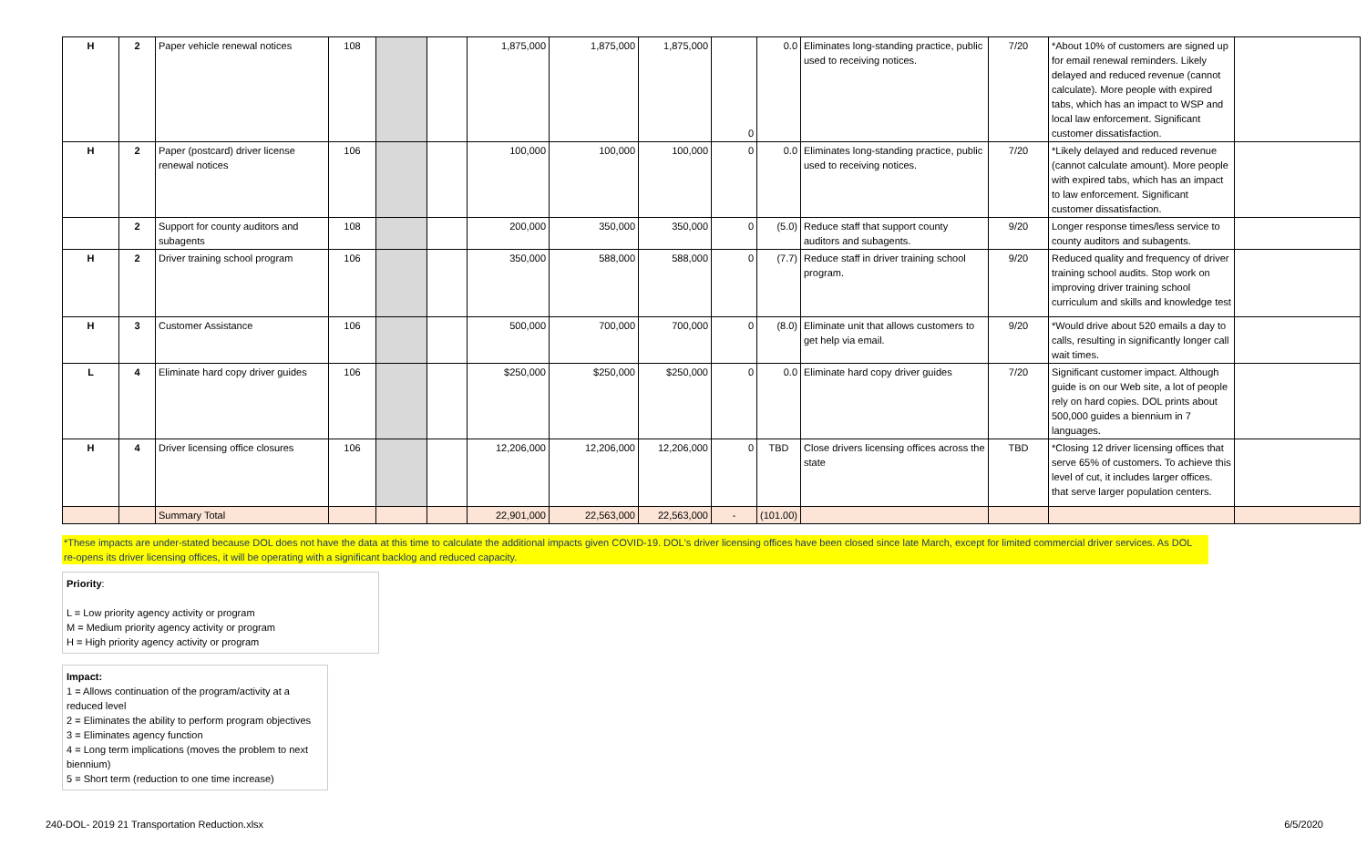| H | 2 | Paper vehicle renewal notices | 108 | | | 1,875,000 | 1,875,000 | 1,875,000 | 0 | 0.0 | Eliminates long-standing practice, public used to receiving notices. | 7/20 | *About 10% of customers are signed up for email renewal reminders. Likely delayed and reduced revenue (cannot calculate). More people with expired tabs, which has an impact to WSP and local law enforcement. Significant customer dissatisfaction. | |
| H | 2 | Paper (postcard) driver license renewal notices | 106 | | | 100,000 | 100,000 | 100,000 | 0 | 0.0 | Eliminates long-standing practice, public used to receiving notices. | 7/20 | *Likely delayed and reduced revenue (cannot calculate amount). More people with expired tabs, which has an impact to law enforcement. Significant customer dissatisfaction. | |
| | 2 | Support for county auditors and subagents | 108 | | | 200,000 | 350,000 | 350,000 | 0 | (5.0) | Reduce staff that support county auditors and subagents. | 9/20 | Longer response times/less service to county auditors and subagents. | |
| H | 2 | Driver training school program | 106 | | | 350,000 | 588,000 | 588,000 | 0 | (7.7) | Reduce staff in driver training school program. | 9/20 | Reduced quality and frequency of driver training school audits. Stop work on improving driver training school curriculum and skills and knowledge test | |
| H | 3 | Customer Assistance | 106 | | | 500,000 | 700,000 | 700,000 | 0 | (8.0) | Eliminate unit that allows customers to get help via email. | 9/20 | *Would drive about 520 emails a day to calls, resulting in significantly longer call wait times. | |
| L | 4 | Eliminate hard copy driver guides | 106 | | | $250,000 | $250,000 | $250,000 | 0 | 0.0 | Eliminate hard copy driver guides | 7/20 | Significant customer impact. Although guide is on our Web site, a lot of people rely on hard copies. DOL prints about 500,000 guides a biennium in 7 languages. | |
| H | 4 | Driver licensing office closures | 106 | | | 12,206,000 | 12,206,000 | 12,206,000 | 0 | TBD | Close drivers licensing offices across the state | TBD | *Closing 12 driver licensing offices that serve 65% of customers. To achieve this level of cut, it includes larger offices. that serve larger population centers. | |
| | | Summary Total | | | | 22,901,000 | 22,563,000 | 22,563,000 | - | (101.00) | | | | |
*These impacts are under-stated because DOL does not have the data at this time to calculate the additional impacts given COVID-19. DOL's driver licensing offices have been closed since late March, except for limited commercial driver services. As DOL re-opens its driver licensing offices, it will be operating with a significant backlog and reduced capacity.
Priority:
L = Low priority agency activity or program
M = Medium priority agency activity or program
H = High priority agency activity or program
Impact:
1 = Allows continuation of the program/activity at a reduced level
2 = Eliminates the ability to perform program objectives
3 = Eliminates agency function
4 = Long term implications (moves the problem to next biennium)
5 = Short term (reduction to one time increase)
240-DOL- 2019 21 Transportation Reduction.xlsx 6/5/2020